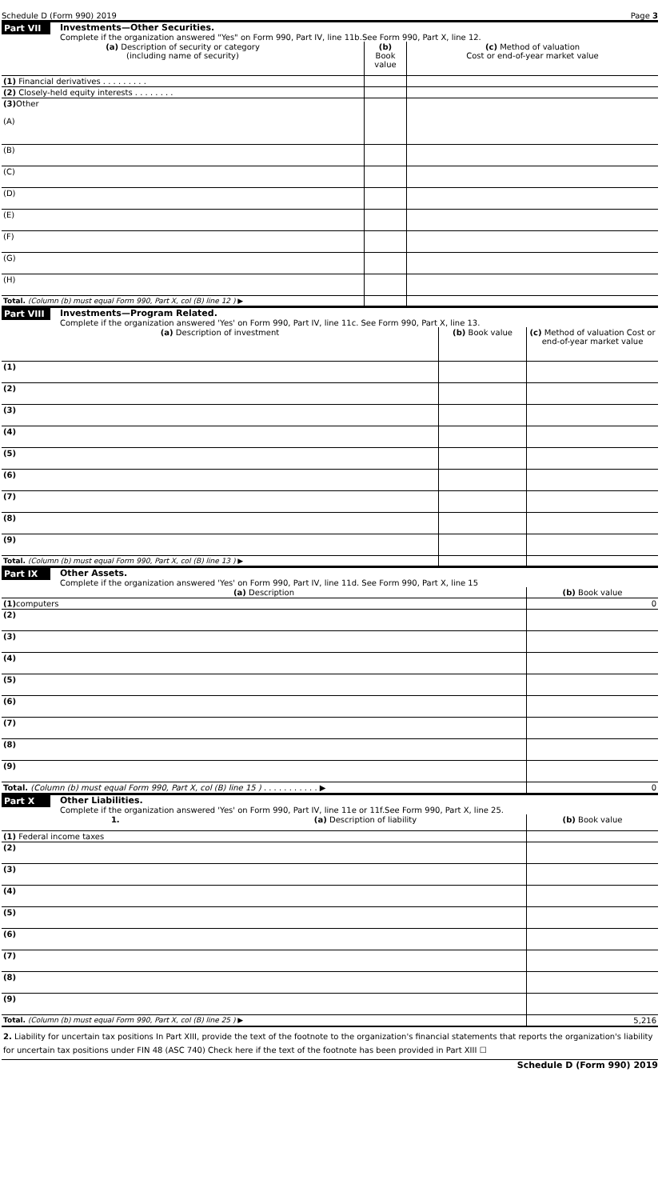Schedule D (Form 990) 2019 Page 3
Part VII Investments—Other Securities.
Complete if the organization answered "Yes" on Form 990, Part IV, line 11b.See Form 990, Part X, line 12.
| (a) Description of security or category (including name of security) | (b) Book value | (c) Method of valuation Cost or end-of-year market value |
| --- | --- | --- |
| (1) Financial derivatives . . . . . . . . . | | |
| (2) Closely-held equity interests . . . . . . . . | | |
| (3) Other (A) | | |
| (B) | | |
| (C) | | |
| (D) | | |
| (E) | | |
| (F) | | |
| (G) | | |
| (H) | | |
| Total. (Column (b) must equal Form 990, Part X, col (B) line 12 ) ▶ | | |
Part VIII Investments—Program Related.
Complete if the organization answered 'Yes' on Form 990, Part IV, line 11c. See Form 990, Part X, line 13.
| (a) Description of investment | (b) Book value | (c) Method of valuation Cost or end-of-year market value |
| --- | --- | --- |
| (1) | | |
| (2) | | |
| (3) | | |
| (4) | | |
| (5) | | |
| (6) | | |
| (7) | | |
| (8) | | |
| (9) | | |
| Total. (Column (b) must equal Form 990, Part X, col (B) line 13 ) ▶ | | |
Part IX Other Assets.
Complete if the organization answered 'Yes' on Form 990, Part IV, line 11d. See Form 990, Part X, line 15
| (a) Description | (b) Book value |
| --- | --- |
| (1) computers | 0 |
| (2) | |
| (3) | |
| (4) | |
| (5) | |
| (6) | |
| (7) | |
| (8) | |
| (9) | |
| Total. (Column (b) must equal Form 990, Part X, col (B) line 15 ) . . . . . . . . . . . ▶ | 0 |
Part X Other Liabilities.
Complete if the organization answered 'Yes' on Form 990, Part IV, line 11e or 11f.See Form 990, Part X, line 25.
| 1. (a) Description of liability | (b) Book value |
| --- | --- |
| (1) Federal income taxes | |
| (2) | |
| (3) | |
| (4) | |
| (5) | |
| (6) | |
| (7) | |
| (8) | |
| (9) | |
| Total. (Column (b) must equal Form 990, Part X, col (B) line 25 ) ▶ | 5,216 |
2. Liability for uncertain tax positions In Part XIII, provide the text of the footnote to the organization's financial statements that reports the organization's liability for uncertain tax positions under FIN 48 (ASC 740) Check here if the text of the footnote has been provided in Part XIII ☐
Schedule D (Form 990) 2019